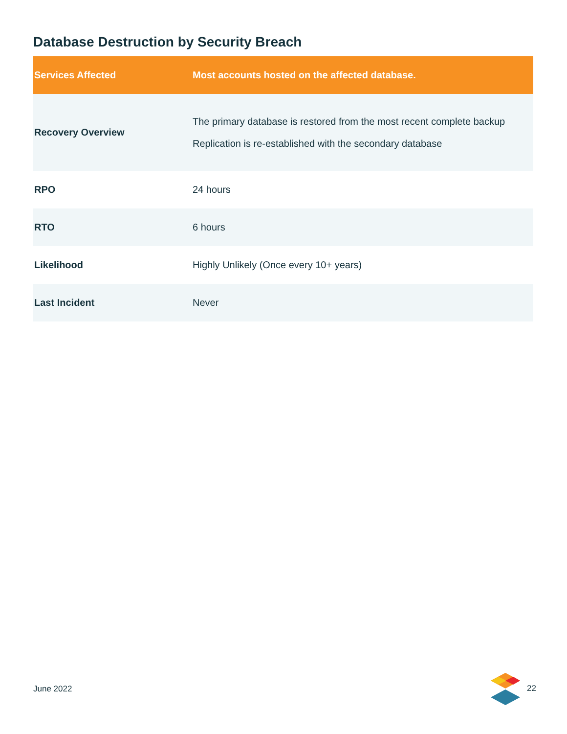Database Destruction by Security Breach
| Services Affected | Most accounts hosted on the affected database. |
| --- | --- |
| Recovery Overview | The primary database is restored from the most recent complete backup Replication is re-established with the secondary database |
| RPO | 24 hours |
| RTO | 6 hours |
| Likelihood | Highly Unlikely (Once every 10+ years) |
| Last Incident | Never |
June 2022 22